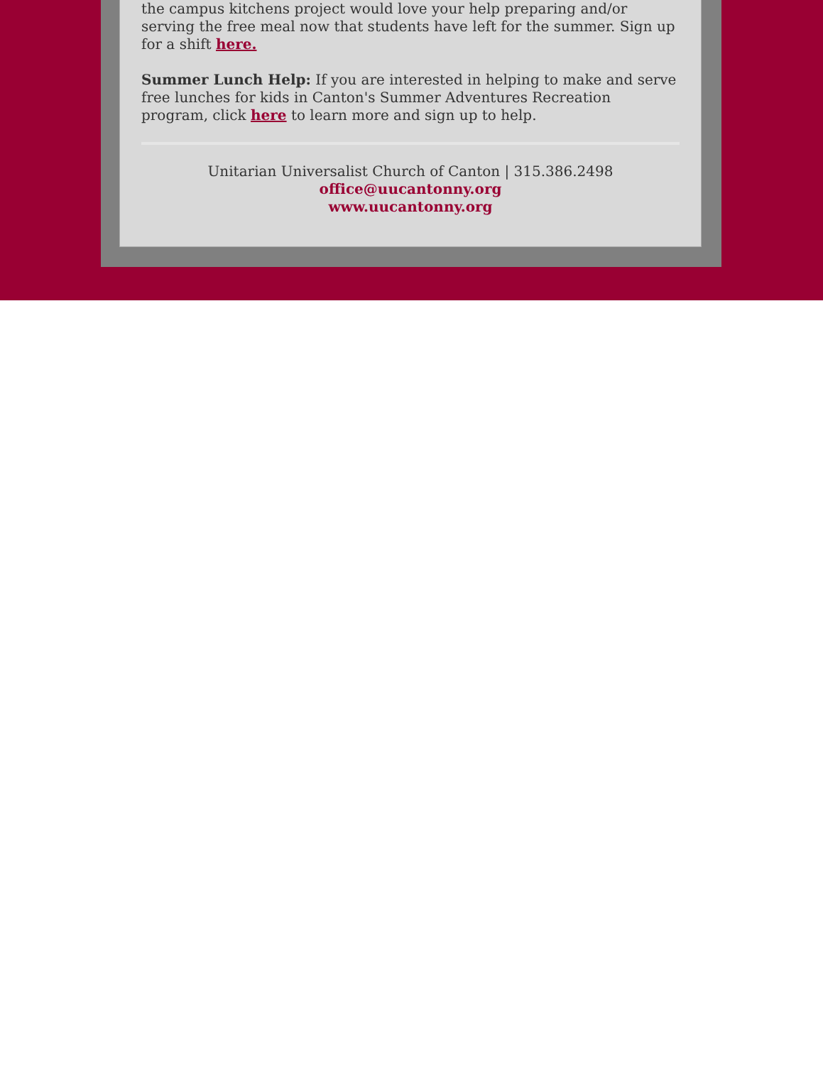the campus kitchens project would love your help preparing and/or serving the free meal now that students have left for the summer. Sign up for a shift here.
Summer Lunch Help: If you are interested in helping to make and serve free lunches for kids in Canton's Summer Adventures Recreation program, click here to learn more and sign up to help.
Unitarian Universalist Church of Canton | 315.386.2498
office@uucantonny.org
www.uucantonny.org